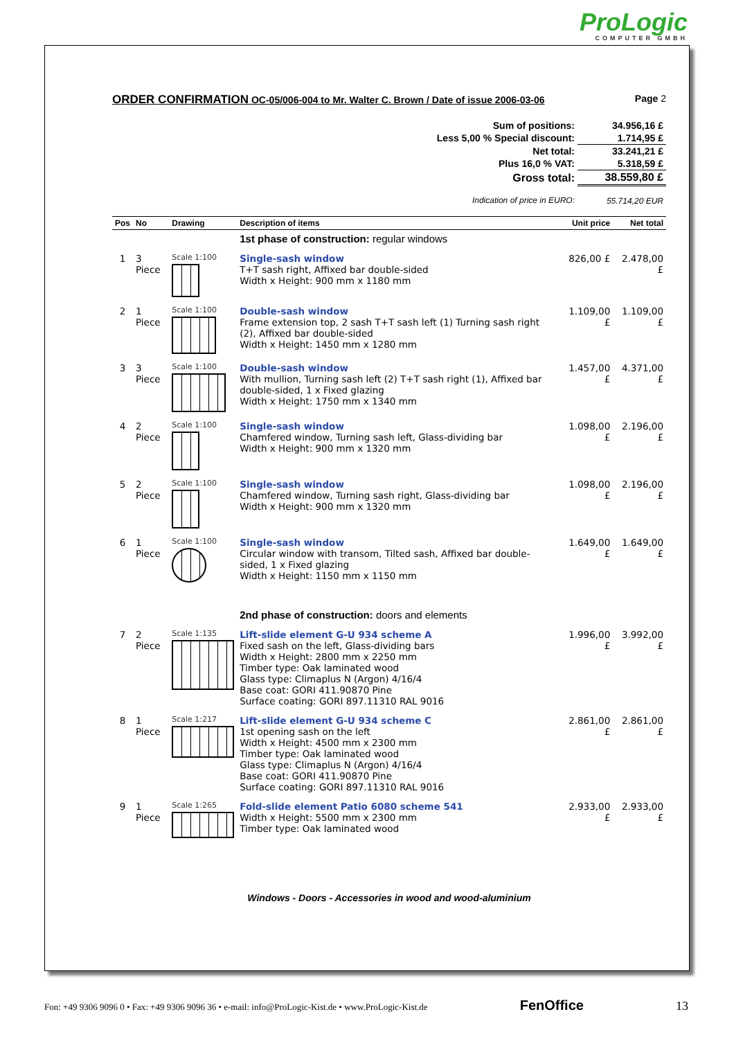ProLogic
COMPUTER GMBH
ORDER CONFIRMATION OC-05/006-004 to Mr. Walter C. Brown / Date of issue 2006-03-06 Page 2
| Sum of positions: | 34.956,16 £ |
| Less 5,00 % Special discount: | 1.714,95 £ |
| Net total: | 33.241,21 £ |
| Plus 16,0 % VAT: | 5.318,59 £ |
| Gross total: | 38.559,80 £ |
| Indication of price in EURO: | 55.714,20 EUR |
| Pos | No | Drawing | Description of items | Unit price | Net total |
| --- | --- | --- | --- | --- | --- |
| | | | 1st phase of construction: regular windows | | |
| 1 | 3 Piece | Scale 1:100 | Single-sash window T+T sash right, Affixed bar double-sided Width x Height: 900 mm x 1180 mm | 826,00 £ | 2.478,00 £ |
| 2 | 1 Piece | Scale 1:100 | Double-sash window Frame extension top, 2 sash T+T sash left (1) Turning sash right (2), Affixed bar double-sided Width x Height: 1450 mm x 1280 mm | 1.109,00 £ | 1.109,00 £ |
| 3 | 3 Piece | Scale 1:100 | Double-sash window With mullion, Turning sash left (2) T+T sash right (1), Affixed bar double-sided, 1 x Fixed glazing Width x Height: 1750 mm x 1340 mm | 1.457,00 £ | 4.371,00 £ |
| 4 | 2 Piece | Scale 1:100 | Single-sash window Chamfered window, Turning sash left, Glass-dividing bar Width x Height: 900 mm x 1320 mm | 1.098,00 £ | 2.196,00 £ |
| 5 | 2 Piece | Scale 1:100 | Single-sash window Chamfered window, Turning sash right, Glass-dividing bar Width x Height: 900 mm x 1320 mm | 1.098,00 £ | 2.196,00 £ |
| 6 | 1 Piece | Scale 1:100 | Single-sash window Circular window with transom, Tilted sash, Affixed bar double-sided, 1 x Fixed glazing Width x Height: 1150 mm x 1150 mm | 1.649,00 £ | 1.649,00 £ |
| | | | 2nd phase of construction: doors and elements | | |
| 7 | 2 Piece | Scale 1:135 | Lift-slide element G-U 934 scheme A Fixed sash on the left, Glass-dividing bars Width x Height: 2800 mm x 2250 mm Timber type: Oak laminated wood Glass type: Climaplus N (Argon) 4/16/4 Base coat: GORI 411.90870 Pine Surface coating: GORI 897.11310 RAL 9016 | 1.996,00 £ | 3.992,00 £ |
| 8 | 1 Piece | Scale 1:217 | Lift-slide element G-U 934 scheme C 1st opening sash on the left Width x Height: 4500 mm x 2300 mm Timber type: Oak laminated wood Glass type: Climaplus N (Argon) 4/16/4 Base coat: GORI 411.90870 Pine Surface coating: GORI 897.11310 RAL 9016 | 2.861,00 £ | 2.861,00 £ |
| 9 | 1 Piece | Scale 1:265 | Fold-slide element Patio 6080 scheme 541 Width x Height: 5500 mm x 2300 mm Timber type: Oak laminated wood | 2.933,00 £ | 2.933,00 £ |
Windows - Doors - Accessories in wood and wood-aluminium
Fon: +49 9306 9096 0 • Fax: +49 9306 9096 36 • e-mail: info@ProLogic-Kist.de • www.ProLogic-Kist.de FenOffice 13